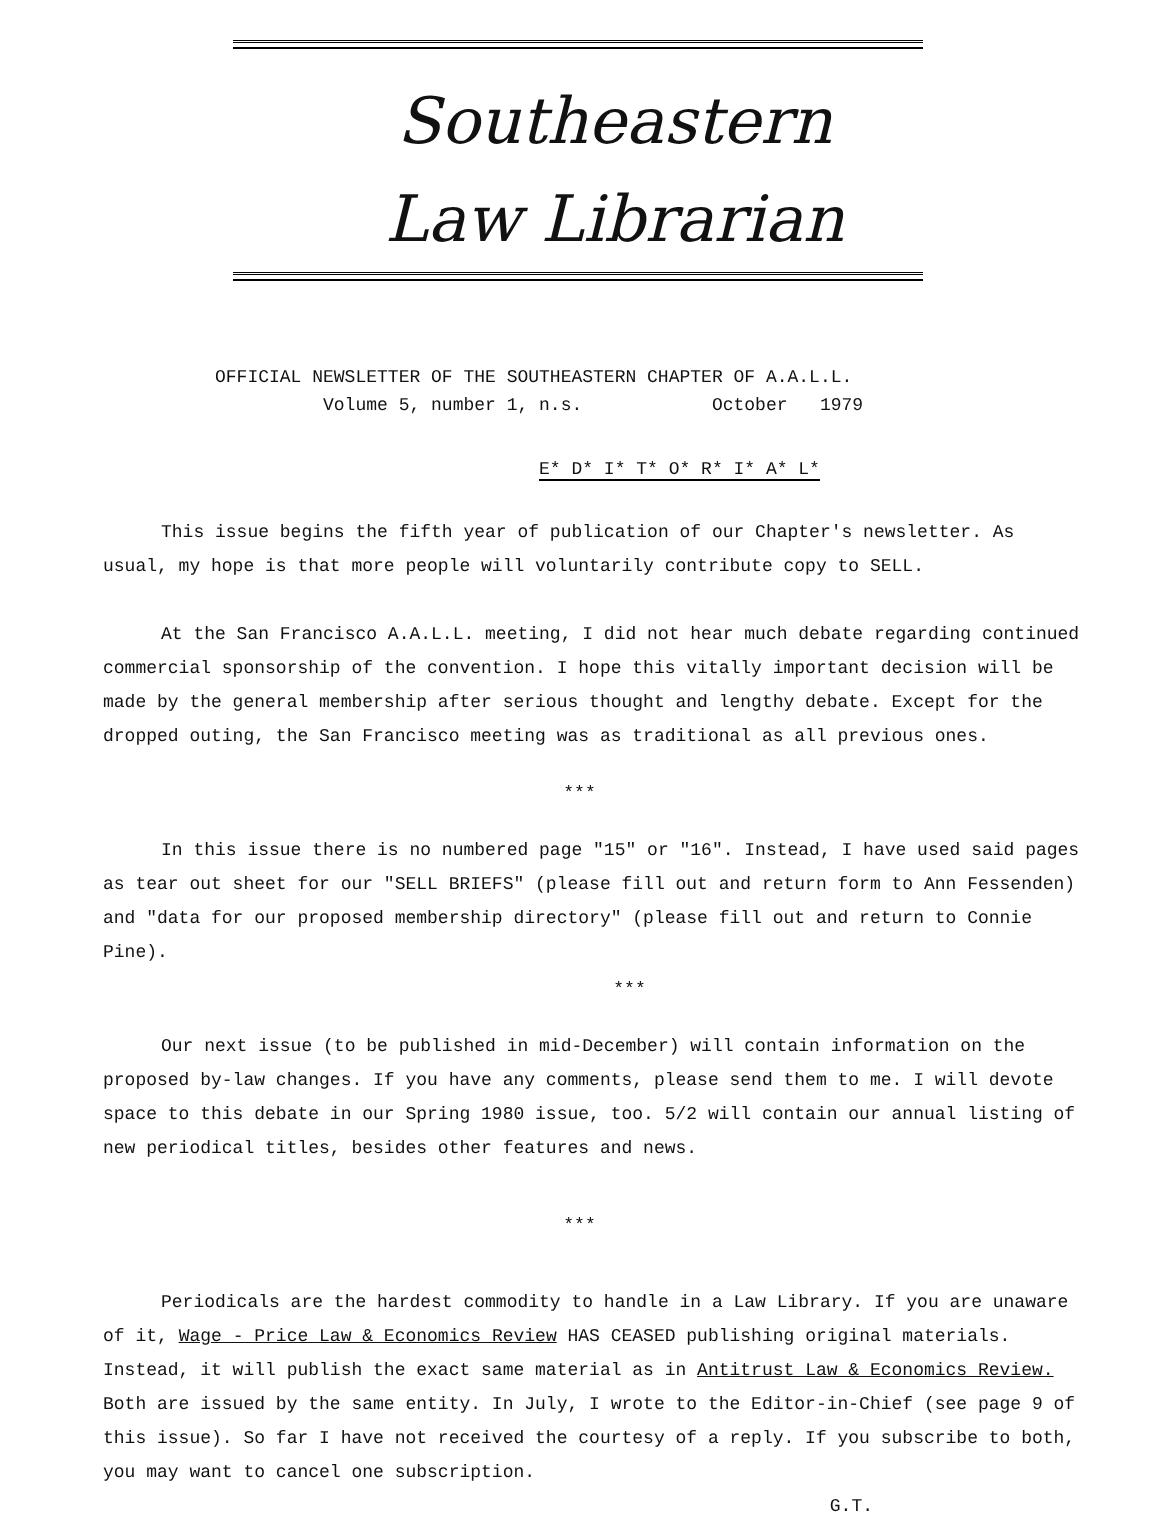Southeastern
Law Librarian
OFFICIAL NEWSLETTER OF THE SOUTHEASTERN CHAPTER OF A.A.L.L.
Volume 5, number 1, n.s. October 1979
E* D* I* T* O* R* I* A* L*
This issue begins the fifth year of publication of our Chapter's newsletter. As usual, my hope is that more people will voluntarily contribute copy to SELL.
At the San Francisco A.A.L.L. meeting, I did not hear much debate regarding continued commercial sponsorship of the convention. I hope this vitally important decision will be made by the general membership after serious thought and lengthy debate. Except for the dropped outing, the San Francisco meeting was as traditional as all previous ones.
***
In this issue there is no numbered page "15" or "16". Instead, I have used said pages as tear out sheet for our "SELL BRIEFS" (please fill out and return form to Ann Fessenden) and "data for our proposed membership directory" (please fill out and return to Connie Pine).
***
Our next issue (to be published in mid-December) will contain information on the proposed by-law changes. If you have any comments, please send them to me. I will devote space to this debate in our Spring 1980 issue, too. 5/2 will contain our annual listing of new periodical titles, besides other features and news.
***
Periodicals are the hardest commodity to handle in a Law Library. If you are unaware of it, Wage - Price Law & Economics Review HAS CEASED publishing original materials. Instead, it will publish the exact same material as in Antitrust Law & Economics Review. Both are issued by the same entity. In July, I wrote to the Editor-in-Chief (see page 9 of this issue). So far I have not received the courtesy of a reply. If you subscribe to both, you may want to cancel one subscription.
G.T.